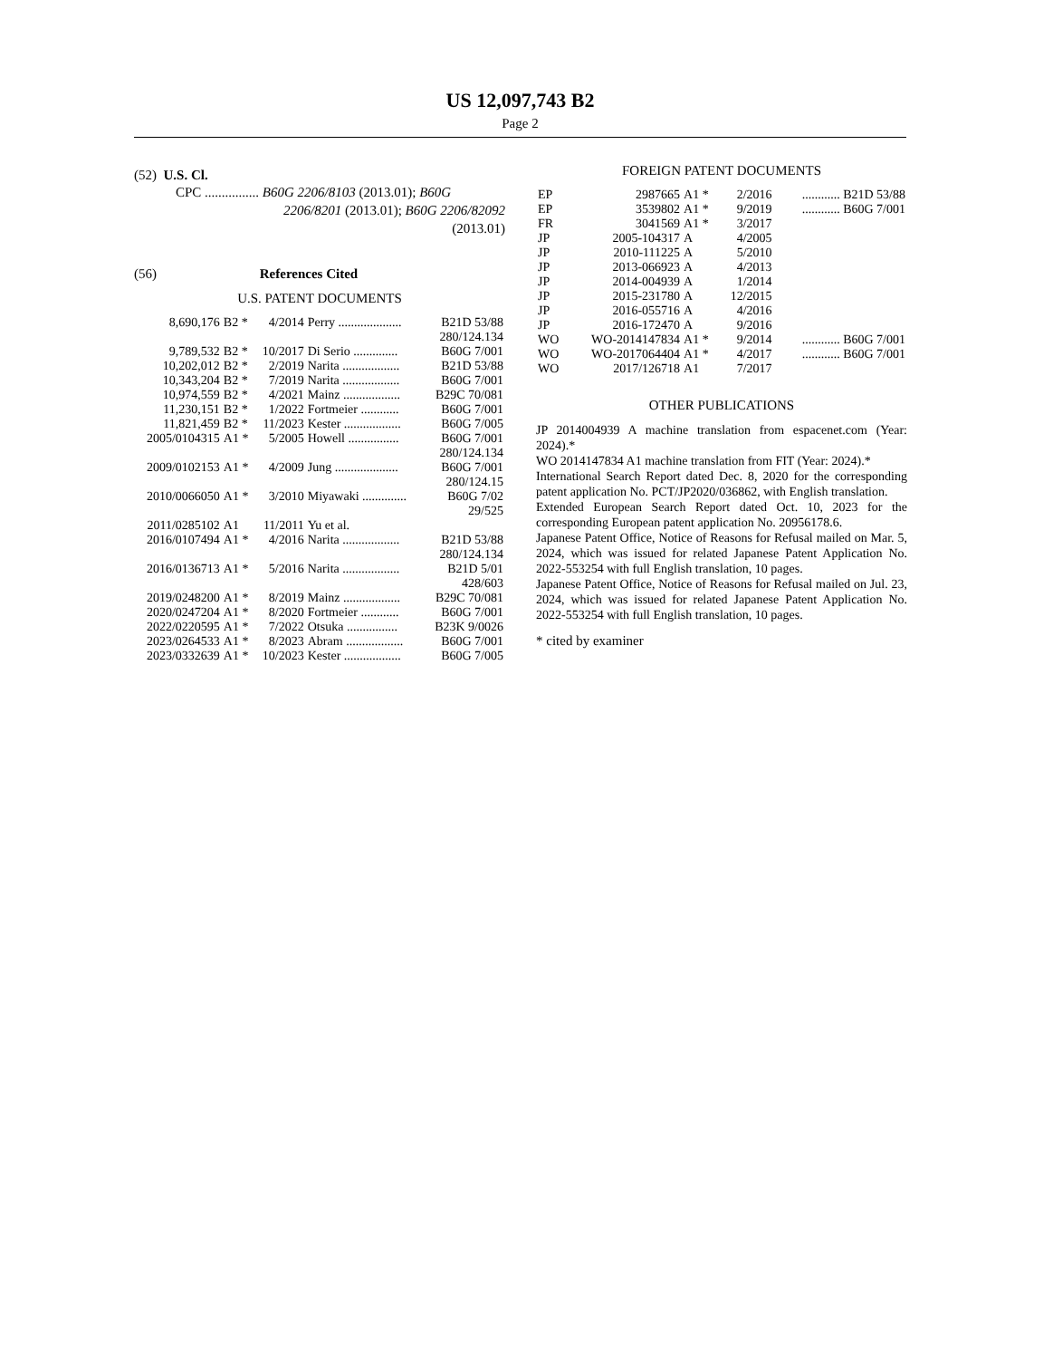US 12,097,743 B2
Page 2
(52) U.S. Cl.
CPC ................ B60G 2206/8103 (2013.01); B60G
2206/8201 (2013.01); B60G 2206/82092
(2013.01)
(56) References Cited
U.S. PATENT DOCUMENTS
| 8,690,176 | B2 * | 4/2014 | Perry .................... | B21D 53/88 |
| | | | | 280/124.134 |
| 9,789,532 | B2 * | 10/2017 | Di Serio .............. | B60G 7/001 |
| 10,202,012 | B2 * | 2/2019 | Narita .................. | B21D 53/88 |
| 10,343,204 | B2 * | 7/2019 | Narita .................. | B60G 7/001 |
| 10,974,559 | B2 * | 4/2021 | Mainz .................. | B29C 70/081 |
| 11,230,151 | B2 * | 1/2022 | Fortmeier ............ | B60G 7/001 |
| 11,821,459 | B2 * | 11/2023 | Kester .................. | B60G 7/005 |
| 2005/0104315 | A1 * | 5/2005 | Howell ................ | B60G 7/001 |
| | | | | 280/124.134 |
| 2009/0102153 | A1 * | 4/2009 | Jung .................... | B60G 7/001 |
| | | | | 280/124.15 |
| 2010/0066050 | A1 * | 3/2010 | Miyawaki .............. | B60G 7/02 |
| | | | | 29/525 |
| 2011/0285102 | A1 | 11/2011 | Yu et al. | |
| 2016/0107494 | A1 * | 4/2016 | Narita .................. | B21D 53/88 |
| | | | | 280/124.134 |
| 2016/0136713 | A1 * | 5/2016 | Narita .................. | B21D 5/01 |
| | | | | 428/603 |
| 2019/0248200 | A1 * | 8/2019 | Mainz .................. | B29C 70/081 |
| 2020/0247204 | A1 * | 8/2020 | Fortmeier ............ | B60G 7/001 |
| 2022/0220595 | A1 * | 7/2022 | Otsuka ................ | B23K 9/0026 |
| 2023/0264533 | A1 * | 8/2023 | Abram .................. | B60G 7/001 |
| 2023/0332639 | A1 * | 10/2023 | Kester .................. | B60G 7/005 |
FOREIGN PATENT DOCUMENTS
| EP | 2987665 | A1 * | 2/2016 | ............ B21D 53/88 |
| EP | 3539802 | A1 * | 9/2019 | ............ B60G 7/001 |
| FR | 3041569 | A1 * | 3/2017 | |
| JP | 2005-104317 | A | 4/2005 | |
| JP | 2010-111225 | A | 5/2010 | |
| JP | 2013-066923 | A | 4/2013 | |
| JP | 2014-004939 | A | 1/2014 | |
| JP | 2015-231780 | A | 12/2015 | |
| JP | 2016-055716 | A | 4/2016 | |
| JP | 2016-172470 | A | 9/2016 | |
| WO | WO-2014147834 | A1 * | 9/2014 | ............ B60G 7/001 |
| WO | WO-2017064404 | A1 * | 4/2017 | ............ B60G 7/001 |
| WO | 2017/126718 | A1 | 7/2017 | |
OTHER PUBLICATIONS
JP 2014004939 A machine translation from espacenet.com (Year: 2024).*
WO 2014147834 A1 machine translation from FIT (Year: 2024).*
International Search Report dated Dec. 8, 2020 for the corresponding patent application No. PCT/JP2020/036862, with English translation.
Extended European Search Report dated Oct. 10, 2023 for the corresponding European patent application No. 20956178.6.
Japanese Patent Office, Notice of Reasons for Refusal mailed on Mar. 5, 2024, which was issued for related Japanese Patent Application No. 2022-553254 with full English translation, 10 pages.
Japanese Patent Office, Notice of Reasons for Refusal mailed on Jul. 23, 2024, which was issued for related Japanese Patent Application No. 2022-553254 with full English translation, 10 pages.
* cited by examiner